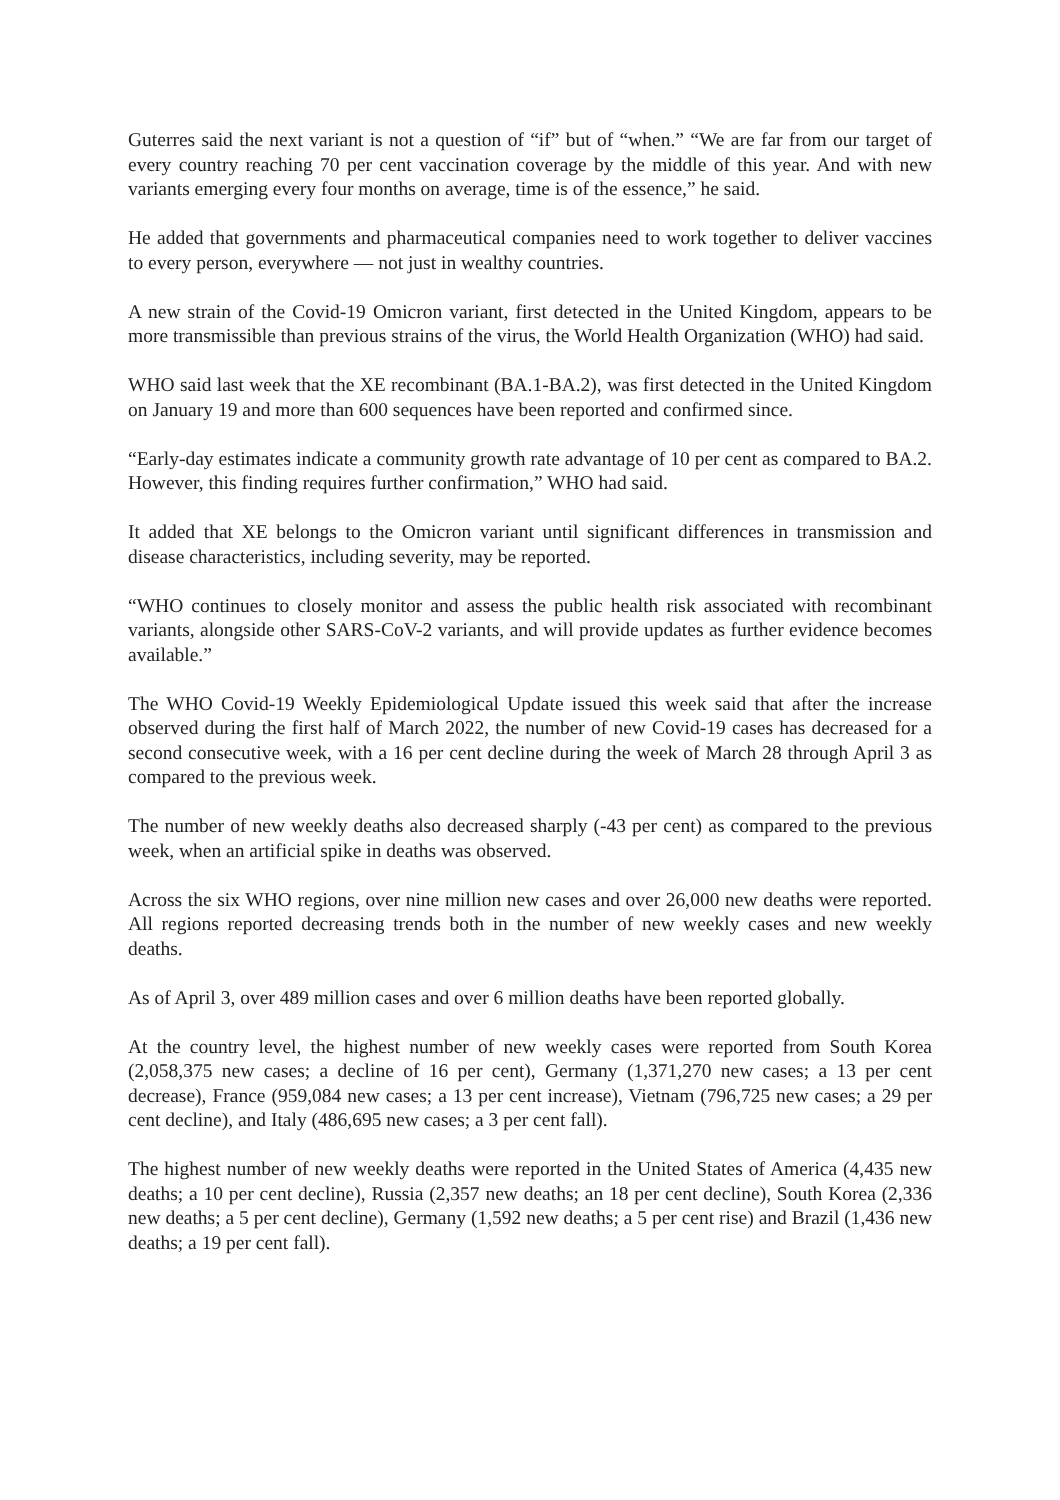Guterres said the next variant is not a question of “if” but of “when.” “We are far from our target of every country reaching 70 per cent vaccination coverage by the middle of this year. And with new variants emerging every four months on average, time is of the essence,” he said.
He added that governments and pharmaceutical companies need to work together to deliver vaccines to every person, everywhere — not just in wealthy countries.
A new strain of the Covid-19 Omicron variant, first detected in the United Kingdom, appears to be more transmissible than previous strains of the virus, the World Health Organization (WHO) had said.
WHO said last week that the XE recombinant (BA.1-BA.2), was first detected in the United Kingdom on January 19 and more than 600 sequences have been reported and confirmed since.
“Early-day estimates indicate a community growth rate advantage of 10 per cent as compared to BA.2. However, this finding requires further confirmation,” WHO had said.
It added that XE belongs to the Omicron variant until significant differences in transmission and disease characteristics, including severity, may be reported.
“WHO continues to closely monitor and assess the public health risk associated with recombinant variants, alongside other SARS-CoV-2 variants, and will provide updates as further evidence becomes available.”
The WHO Covid-19 Weekly Epidemiological Update issued this week said that after the increase observed during the first half of March 2022, the number of new Covid-19 cases has decreased for a second consecutive week, with a 16 per cent decline during the week of March 28 through April 3 as compared to the previous week.
The number of new weekly deaths also decreased sharply (-43 per cent) as compared to the previous week, when an artificial spike in deaths was observed.
Across the six WHO regions, over nine million new cases and over 26,000 new deaths were reported. All regions reported decreasing trends both in the number of new weekly cases and new weekly deaths.
As of April 3, over 489 million cases and over 6 million deaths have been reported globally.
At the country level, the highest number of new weekly cases were reported from South Korea (2,058,375 new cases; a decline of 16 per cent), Germany (1,371,270 new cases; a 13 per cent decrease), France (959,084 new cases; a 13 per cent increase), Vietnam (796,725 new cases; a 29 per cent decline), and Italy (486,695 new cases; a 3 per cent fall).
The highest number of new weekly deaths were reported in the United States of America (4,435 new deaths; a 10 per cent decline), Russia (2,357 new deaths; an 18 per cent decline), South Korea (2,336 new deaths; a 5 per cent decline), Germany (1,592 new deaths; a 5 per cent rise) and Brazil (1,436 new deaths; a 19 per cent fall).